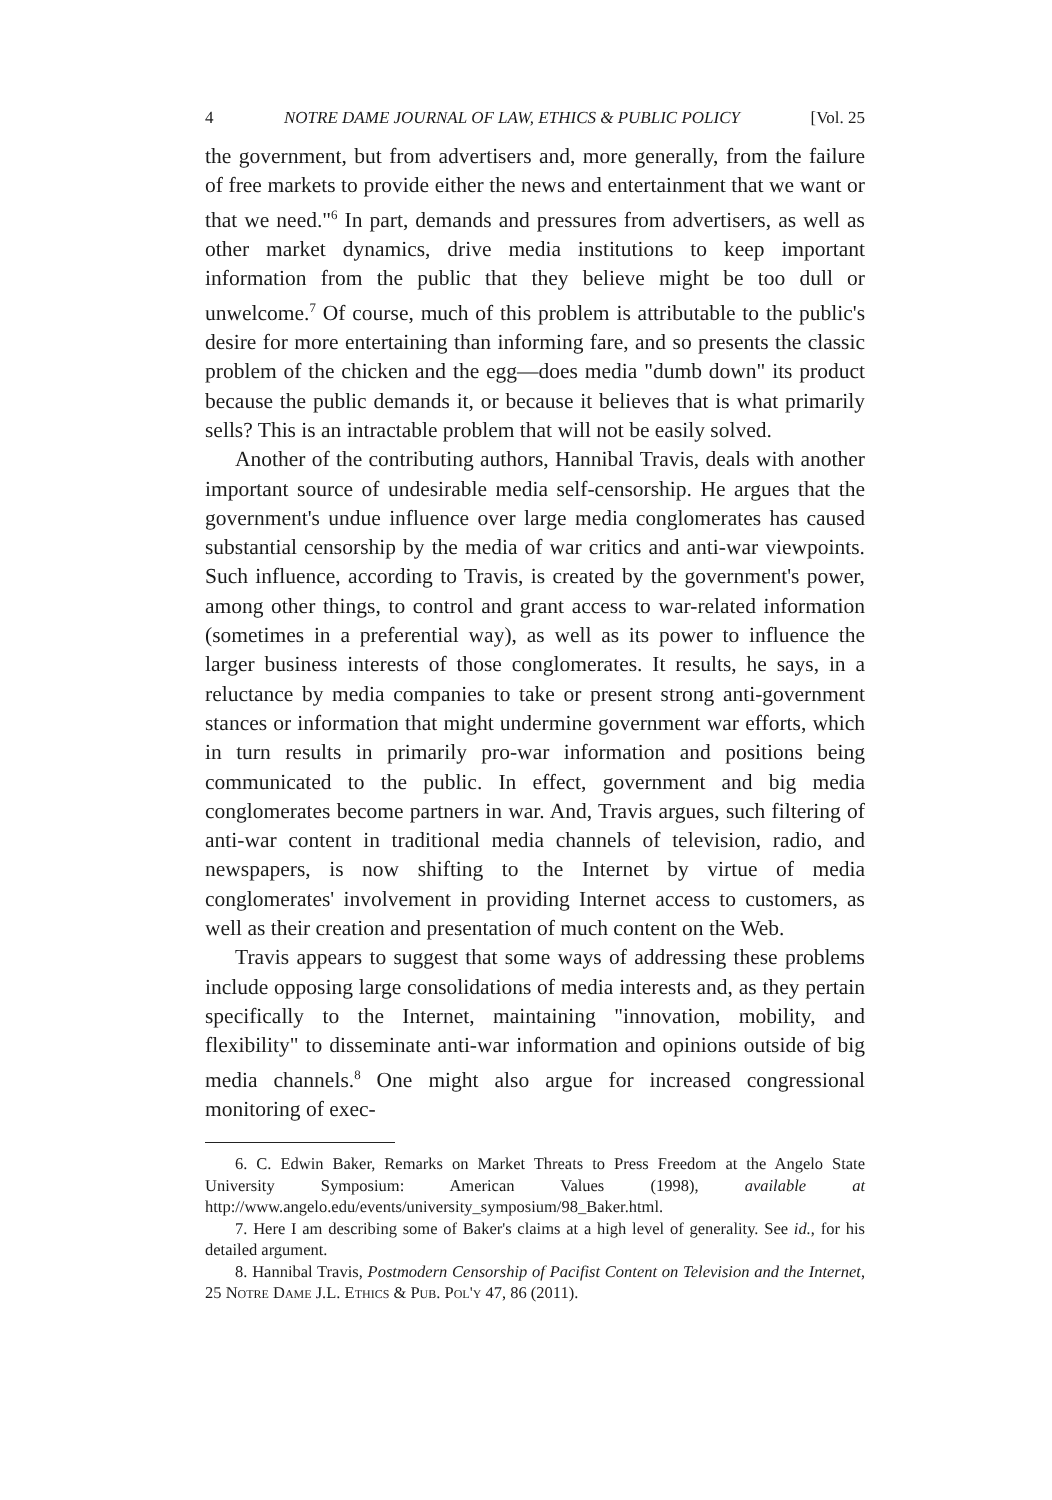4 NOTRE DAME JOURNAL OF LAW, ETHICS & PUBLIC POLICY [Vol. 25
the government, but from advertisers and, more generally, from the failure of free markets to provide either the news and entertainment that we want or that we need."<sup>6</sup> In part, demands and pressures from advertisers, as well as other market dynamics, drive media institutions to keep important information from the public that they believe might be too dull or unwelcome.<sup>7</sup> Of course, much of this problem is attributable to the public's desire for more entertaining than informing fare, and so presents the classic problem of the chicken and the egg—does media "dumb down" its product because the public demands it, or because it believes that is what primarily sells? This is an intractable problem that will not be easily solved.
Another of the contributing authors, Hannibal Travis, deals with another important source of undesirable media self-censorship. He argues that the government's undue influence over large media conglomerates has caused substantial censorship by the media of war critics and anti-war viewpoints. Such influence, according to Travis, is created by the government's power, among other things, to control and grant access to war-related information (sometimes in a preferential way), as well as its power to influence the larger business interests of those conglomerates. It results, he says, in a reluctance by media companies to take or present strong anti-government stances or information that might undermine government war efforts, which in turn results in primarily pro-war information and positions being communicated to the public. In effect, government and big media conglomerates become partners in war. And, Travis argues, such filtering of anti-war content in traditional media channels of television, radio, and newspapers, is now shifting to the Internet by virtue of media conglomerates' involvement in providing Internet access to customers, as well as their creation and presentation of much content on the Web.
Travis appears to suggest that some ways of addressing these problems include opposing large consolidations of media interests and, as they pertain specifically to the Internet, maintaining "innovation, mobility, and flexibility" to disseminate anti-war information and opinions outside of big media channels.<sup>8</sup> One might also argue for increased congressional monitoring of exec-
6. C. Edwin Baker, Remarks on Market Threats to Press Freedom at the Angelo State University Symposium: American Values (1998), available at http://www.angelo.edu/events/university_symposium/98_Baker.html.
7. Here I am describing some of Baker's claims at a high level of generality. See id., for his detailed argument.
8. Hannibal Travis, Postmodern Censorship of Pacifist Content on Television and the Internet, 25 Notre Dame J.L. Ethics & Pub. Pol'y 47, 86 (2011).